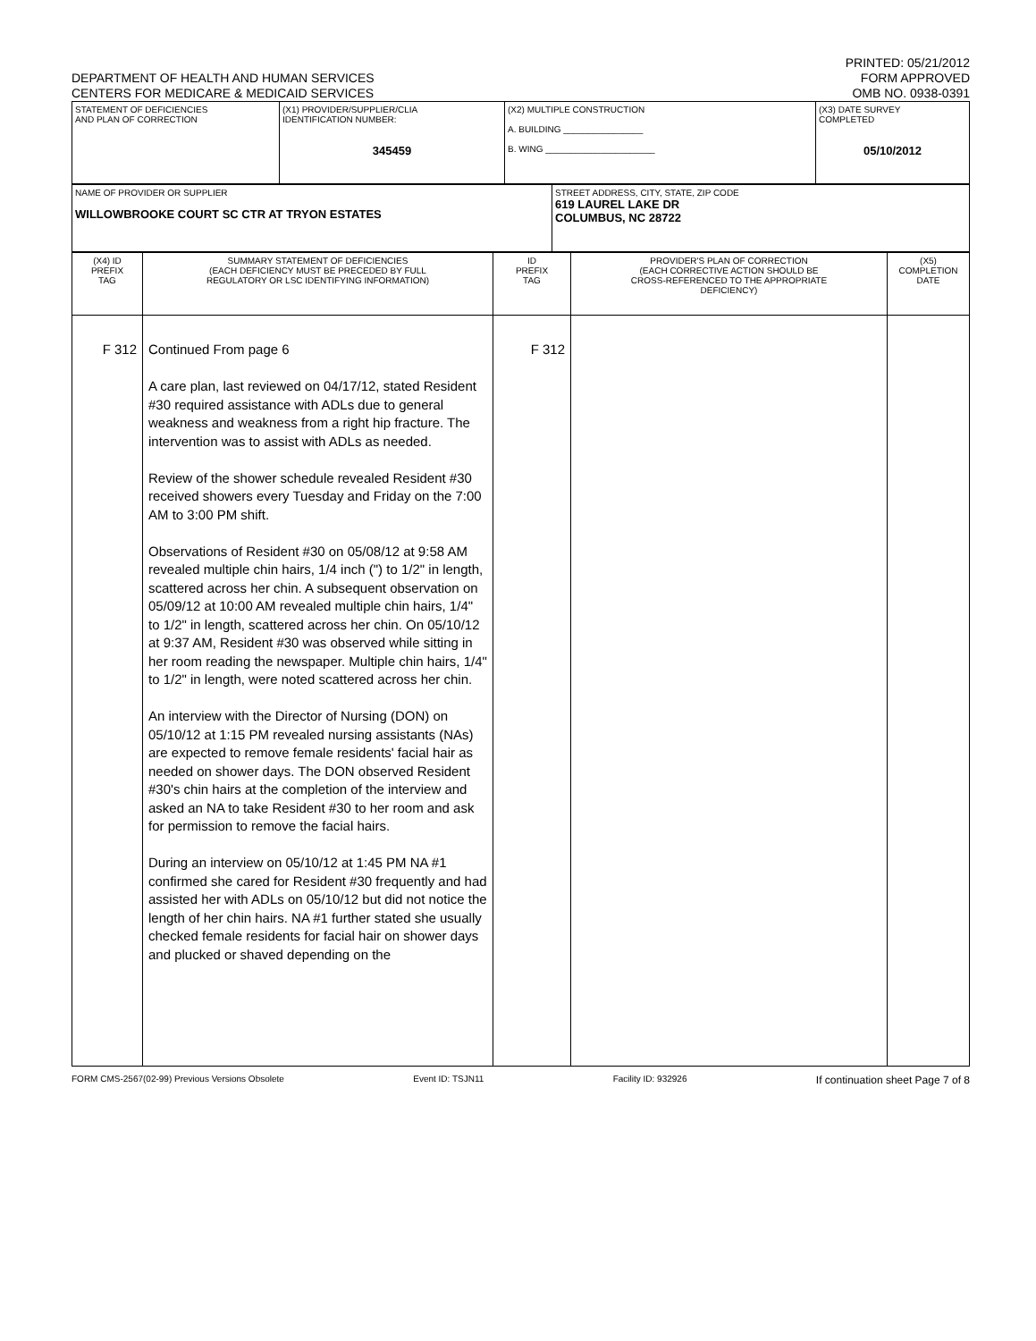DEPARTMENT OF HEALTH AND HUMAN SERVICES
CENTERS FOR MEDICARE & MEDICAID SERVICES
PRINTED: 05/21/2012
FORM APPROVED
OMB NO. 0938-0391
| STATEMENT OF DEFICIENCIES AND PLAN OF CORRECTION | (X1) PROVIDER/SUPPLIER/CLIA IDENTIFICATION NUMBER: 345459 | (X2) MULTIPLE CONSTRUCTION A. BUILDING ________________ B. WING ______________________ | (X3) DATE SURVEY COMPLETED 05/10/2012 |
| NAME OF PROVIDER OR SUPPLIER WILLOWBROOKE COURT SC CTR AT TRYON ESTATES | STREET ADDRESS, CITY, STATE, ZIP CODE 619 LAUREL LAKE DR COLUMBUS, NC 28722 |
| (X4) ID PREFIX TAG | SUMMARY STATEMENT OF DEFICIENCIES (EACH DEFICIENCY MUST BE PRECEDED BY FULL REGULATORY OR LSC IDENTIFYING INFORMATION) | ID PREFIX TAG | PROVIDER'S PLAN OF CORRECTION (EACH CORRECTIVE ACTION SHOULD BE CROSS-REFERENCED TO THE APPROPRIATE DEFICIENCY) | (X5) COMPLETION DATE |
| --- | --- | --- | --- | --- |
| F 312 | Continued From page 6 A care plan, last reviewed on 04/17/12, stated Resident #30 required assistance with ADLs due to general weakness and weakness from a right hip fracture. The intervention was to assist with ADLs as needed. Review of the shower schedule revealed Resident #30 received showers every Tuesday and Friday on the 7:00 AM to 3:00 PM shift. Observations of Resident #30 on 05/08/12 at 9:58 AM revealed multiple chin hairs, 1/4 inch (") to 1/2" in length, scattered across her chin. A subsequent observation on 05/09/12 at 10:00 AM revealed multiple chin hairs, 1/4" to 1/2" in length, scattered across her chin. On 05/10/12 at 9:37 AM, Resident #30 was observed while sitting in her room reading the newspaper. Multiple chin hairs, 1/4" to 1/2" in length, were noted scattered across her chin. An interview with the Director of Nursing (DON) on 05/10/12 at 1:15 PM revealed nursing assistants (NAs) are expected to remove female residents' facial hair as needed on shower days. The DON observed Resident #30's chin hairs at the completion of the interview and asked an NA to take Resident #30 to her room and ask for permission to remove the facial hairs. During an interview on 05/10/12 at 1:45 PM NA #1 confirmed she cared for Resident #30 frequently and had assisted her with ADLs on 05/10/12 but did not notice the length of her chin hairs. NA #1 further stated she usually checked female residents for facial hair on shower days and plucked or shaved depending on the | F 312 | | |
FORM CMS-2567(02-99) Previous Versions Obsolete Event ID: TSJN11 Facility ID: 932926 If continuation sheet Page 7 of 8